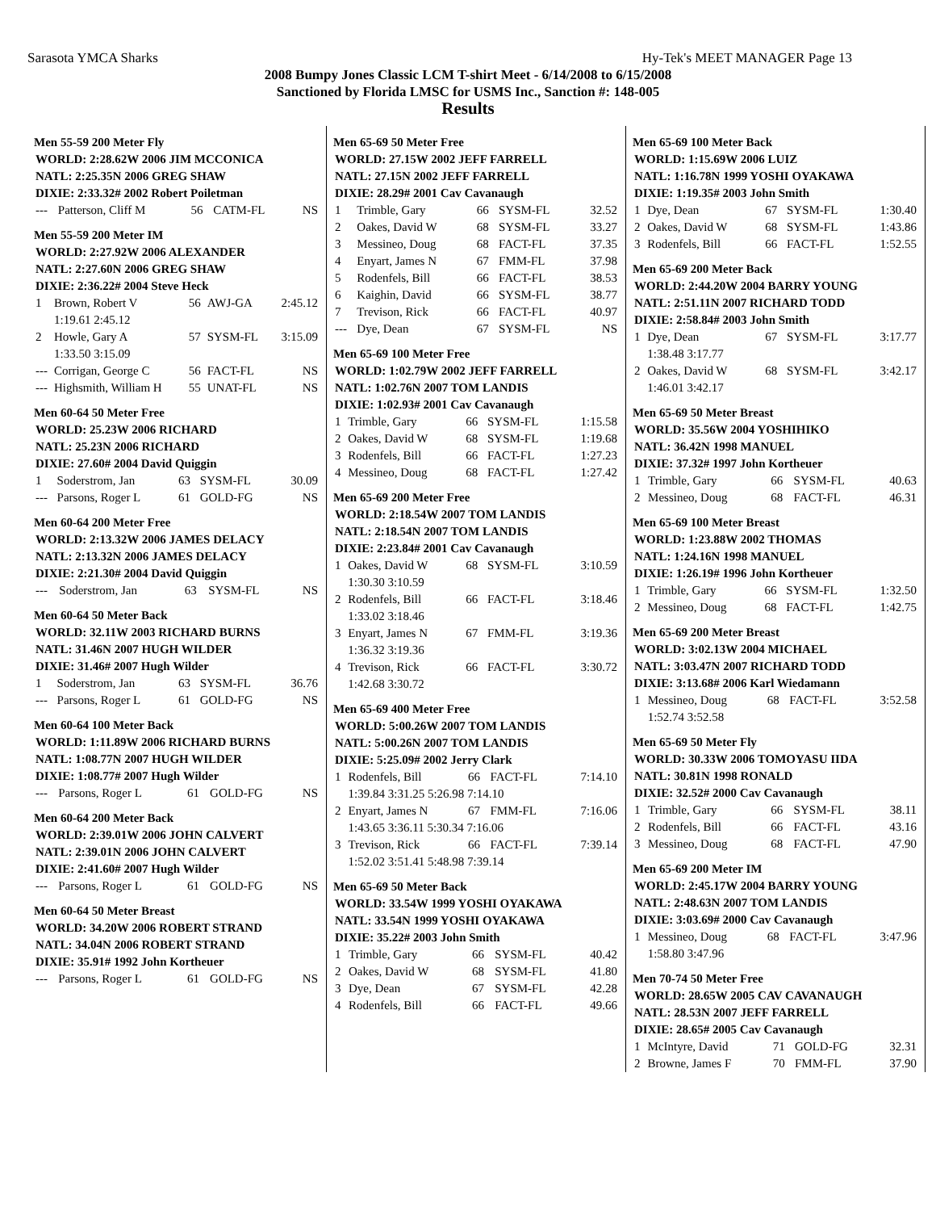Sarasota YMCA Sharks Hy-Tek's MEET MANAGER Page 13
2008 Bumpy Jones Classic LCM T-shirt Meet - 6/14/2008 to 6/15/2008
Sanctioned by Florida LMSC for USMS Inc., Sanction #: 148-005
Results
Men 55-59 200 Meter Fly
| WORLD: 2:28.62W 2006 JIM MCCONICA |
| NATL: 2:25.35N 2006 GREG SHAW |
| DIXIE: 2:33.32# 2002 Robert Poiletman |
| --- | Patterson, Cliff M | 56 | CATM-FL | NS |
Men 55-59 200 Meter IM
| WORLD: 2:27.92W 2006 ALEXANDER |
| NATL: 2:27.60N 2006 GREG SHAW |
| DIXIE: 2:36.22# 2004 Steve Heck |
| 1 | Brown, Robert V | 56 | AWJ-GA | 2:45.12 |
| | 1:19.61 2:45.12 | | | |
| 2 | Howle, Gary A | 57 | SYSM-FL | 3:15.09 |
| | 1:33.50 3:15.09 | | | |
| --- | Corrigan, George C | 56 | FACT-FL | NS |
| --- | Highsmith, William H | 55 | UNAT-FL | NS |
Men 60-64 50 Meter Free
| WORLD: 25.23W 2006 RICHARD |
| NATL: 25.23N 2006 RICHARD |
| DIXIE: 27.60# 2004 David Quiggin |
| 1 | Soderstrom, Jan | 63 | SYSM-FL | 30.09 |
| --- | Parsons, Roger L | 61 | GOLD-FG | NS |
Men 60-64 200 Meter Free
| WORLD: 2:13.32W 2006 JAMES DELACY |
| NATL: 2:13.32N 2006 JAMES DELACY |
| DIXIE: 2:21.30# 2004 David Quiggin |
| --- | Soderstrom, Jan | 63 | SYSM-FL | NS |
Men 60-64 50 Meter Back
| WORLD: 32.11W 2003 RICHARD BURNS |
| NATL: 31.46N 2007 HUGH WILDER |
| DIXIE: 31.46# 2007 Hugh Wilder |
| 1 | Soderstrom, Jan | 63 | SYSM-FL | 36.76 |
| --- | Parsons, Roger L | 61 | GOLD-FG | NS |
Men 60-64 100 Meter Back
| WORLD: 1:11.89W 2006 RICHARD BURNS |
| NATL: 1:08.77N 2007 HUGH WILDER |
| DIXIE: 1:08.77# 2007 Hugh Wilder |
| --- | Parsons, Roger L | 61 | GOLD-FG | NS |
Men 60-64 200 Meter Back
| WORLD: 2:39.01W 2006 JOHN CALVERT |
| NATL: 2:39.01N 2006 JOHN CALVERT |
| DIXIE: 2:41.60# 2007 Hugh Wilder |
| --- | Parsons, Roger L | 61 | GOLD-FG | NS |
Men 60-64 50 Meter Breast
| WORLD: 34.20W 2006 ROBERT STRAND |
| NATL: 34.04N 2006 ROBERT STRAND |
| DIXIE: 35.91# 1992 John Kortheuer |
| --- | Parsons, Roger L | 61 | GOLD-FG | NS |
Men 65-69 50 Meter Free
| WORLD: 27.15W 2002 JEFF FARRELL |
| NATL: 27.15N 2002 JEFF FARRELL |
| DIXIE: 28.29# 2001 Cav Cavanaugh |
| 1 | Trimble, Gary | 66 | SYSM-FL | 32.52 |
| 2 | Oakes, David W | 68 | SYSM-FL | 33.27 |
| 3 | Messineo, Doug | 68 | FACT-FL | 37.35 |
| 4 | Enyart, James N | 67 | FMM-FL | 37.98 |
| 5 | Rodenfels, Bill | 66 | FACT-FL | 38.53 |
| 6 | Kaighin, David | 66 | SYSM-FL | 38.77 |
| 7 | Trevison, Rick | 66 | FACT-FL | 40.97 |
| --- | Dye, Dean | 67 | SYSM-FL | NS |
Men 65-69 100 Meter Free
| WORLD: 1:02.79W 2002 JEFF FARRELL |
| NATL: 1:02.76N 2007 TOM LANDIS |
| DIXIE: 1:02.93# 2001 Cav Cavanaugh |
| 1 | Trimble, Gary | 66 | SYSM-FL | 1:15.58 |
| 2 | Oakes, David W | 68 | SYSM-FL | 1:19.68 |
| 3 | Rodenfels, Bill | 66 | FACT-FL | 1:27.23 |
| 4 | Messineo, Doug | 68 | FACT-FL | 1:27.42 |
Men 65-69 200 Meter Free
| WORLD: 2:18.54W 2007 TOM LANDIS |
| NATL: 2:18.54N 2007 TOM LANDIS |
| DIXIE: 2:23.84# 2001 Cav Cavanaugh |
| 1 | Oakes, David W | 68 | SYSM-FL | 3:10.59 |
| | 1:30.30 3:10.59 | | | |
| 2 | Rodenfels, Bill | 66 | FACT-FL | 3:18.46 |
| | 1:33.02 3:18.46 | | | |
| 3 | Enyart, James N | 67 | FMM-FL | 3:19.36 |
| | 1:36.32 3:19.36 | | | |
| 4 | Trevison, Rick | 66 | FACT-FL | 3:30.72 |
| | 1:42.68 3:30.72 | | | |
Men 65-69 400 Meter Free
| WORLD: 5:00.26W 2007 TOM LANDIS |
| NATL: 5:00.26N 2007 TOM LANDIS |
| DIXIE: 5:25.09# 2002 Jerry Clark |
| 1 | Rodenfels, Bill | 66 | FACT-FL | 7:14.10 |
| | 1:39.84 3:31.25 5:26.98 7:14.10 | | | |
| 2 | Enyart, James N | 67 | FMM-FL | 7:16.06 |
| | 1:43.65 3:36.11 5:30.34 7:16.06 | | | |
| 3 | Trevison, Rick | 66 | FACT-FL | 7:39.14 |
| | 1:52.02 3:51.41 5:48.98 7:39.14 | | | |
Men 65-69 50 Meter Back
| WORLD: 33.54W 1999 YOSHI OYAKAWA |
| NATL: 33.54N 1999 YOSHI OYAKAWA |
| DIXIE: 35.22# 2003 John Smith |
| 1 | Trimble, Gary | 66 | SYSM-FL | 40.42 |
| 2 | Oakes, David W | 68 | SYSM-FL | 41.80 |
| 3 | Dye, Dean | 67 | SYSM-FL | 42.28 |
| 4 | Rodenfels, Bill | 66 | FACT-FL | 49.66 |
Men 65-69 100 Meter Back
| WORLD: 1:15.69W 2006 LUIZ |
| NATL: 1:16.78N 1999 YOSHI OYAKAWA |
| DIXIE: 1:19.35# 2003 John Smith |
| 1 | Dye, Dean | 67 | SYSM-FL | 1:30.40 |
| 2 | Oakes, David W | 68 | SYSM-FL | 1:43.86 |
| 3 | Rodenfels, Bill | 66 | FACT-FL | 1:52.55 |
Men 65-69 200 Meter Back
| WORLD: 2:44.20W 2004 BARRY YOUNG |
| NATL: 2:51.11N 2007 RICHARD TODD |
| DIXIE: 2:58.84# 2003 John Smith |
| 1 | Dye, Dean | 67 | SYSM-FL | 3:17.77 |
| | 1:38.48 3:17.77 | | | |
| 2 | Oakes, David W | 68 | SYSM-FL | 3:42.17 |
| | 1:46.01 3:42.17 | | | |
Men 65-69 50 Meter Breast
| WORLD: 35.56W 2004 YOSHIHIKO |
| NATL: 36.42N 1998 MANUEL |
| DIXIE: 37.32# 1997 John Kortheuer |
| 1 | Trimble, Gary | 66 | SYSM-FL | 40.63 |
| 2 | Messineo, Doug | 68 | FACT-FL | 46.31 |
Men 65-69 100 Meter Breast
| WORLD: 1:23.88W 2002 THOMAS |
| NATL: 1:24.16N 1998 MANUEL |
| DIXIE: 1:26.19# 1996 John Kortheuer |
| 1 | Trimble, Gary | 66 | SYSM-FL | 1:32.50 |
| 2 | Messineo, Doug | 68 | FACT-FL | 1:42.75 |
Men 65-69 200 Meter Breast
| WORLD: 3:02.13W 2004 MICHAEL |
| NATL: 3:03.47N 2007 RICHARD TODD |
| DIXIE: 3:13.68# 2006 Karl Wiedamann |
| 1 | Messineo, Doug | 68 | FACT-FL | 3:52.58 |
| | 1:52.74 3:52.58 | | | |
Men 65-69 50 Meter Fly
| WORLD: 30.33W 2006 TOMOYASU IIDA |
| NATL: 30.81N 1998 RONALD |
| DIXIE: 32.52# 2000 Cav Cavanaugh |
| 1 | Trimble, Gary | 66 | SYSM-FL | 38.11 |
| 2 | Rodenfels, Bill | 66 | FACT-FL | 43.16 |
| 3 | Messineo, Doug | 68 | FACT-FL | 47.90 |
Men 65-69 200 Meter IM
| WORLD: 2:45.17W 2004 BARRY YOUNG |
| NATL: 2:48.63N 2007 TOM LANDIS |
| DIXIE: 3:03.69# 2000 Cav Cavanaugh |
| 1 | Messineo, Doug | 68 | FACT-FL | 3:47.96 |
| | 1:58.80 3:47.96 | | | |
Men 70-74 50 Meter Free
| WORLD: 28.65W 2005 CAV CAVANAUGH |
| NATL: 28.53N 2007 JEFF FARRELL |
| DIXIE: 28.65# 2005 Cav Cavanaugh |
| 1 | McIntyre, David | 71 | GOLD-FG | 32.31 |
| 2 | Browne, James F | 70 | FMM-FL | 37.90 |